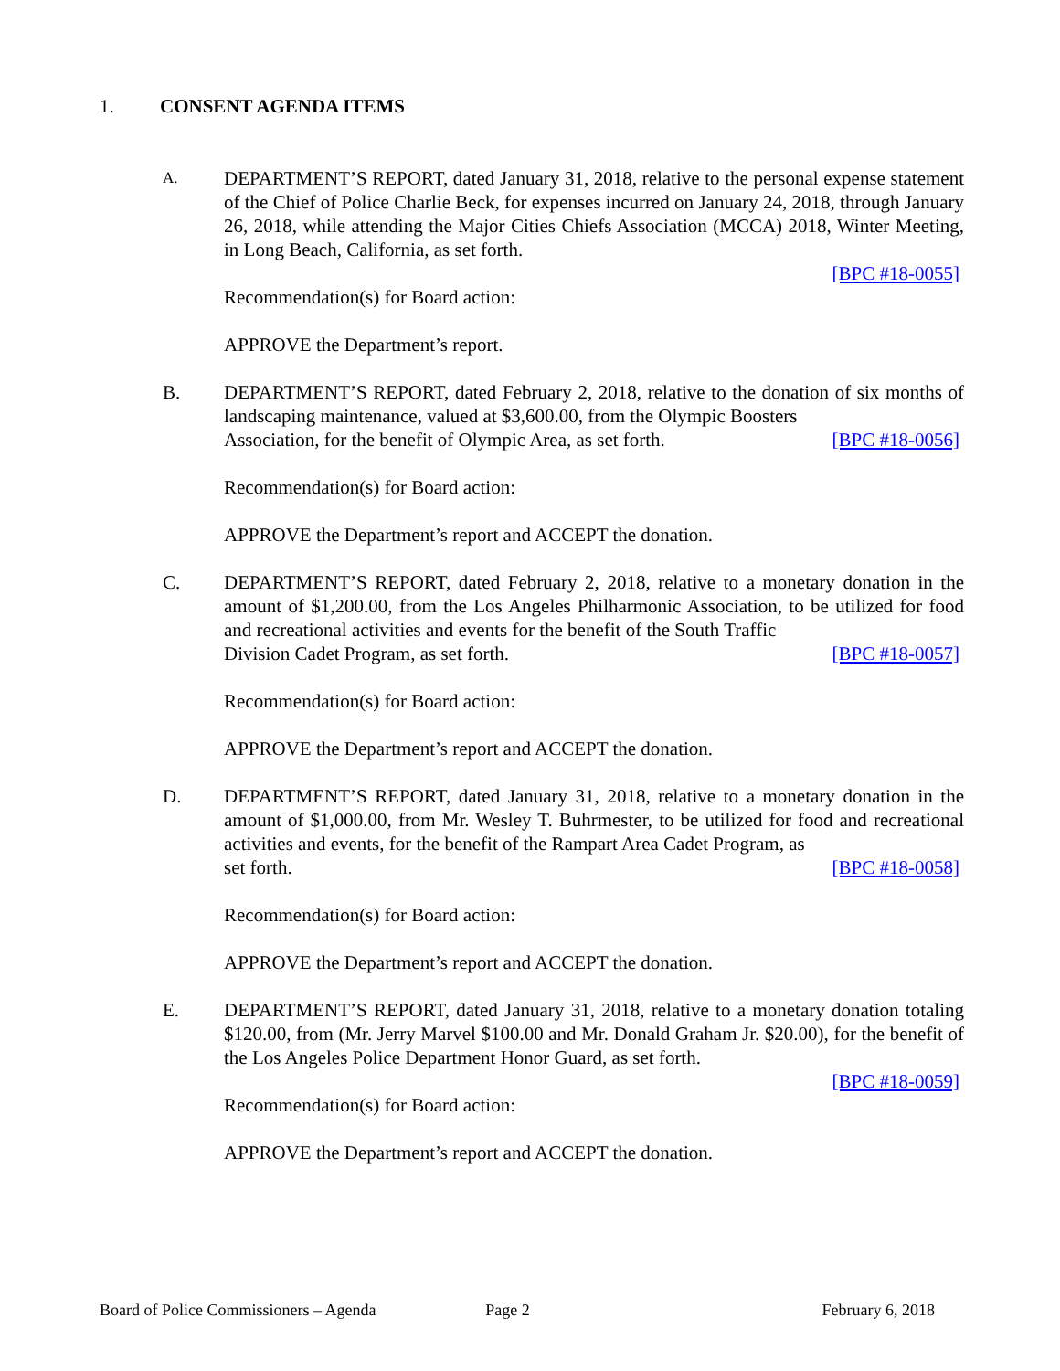1. CONSENT AGENDA ITEMS
A.
DEPARTMENT’S REPORT, dated January 31, 2018, relative to the personal expense statement of the Chief of Police Charlie Beck, for expenses incurred on January 24, 2018, through January 26, 2018, while attending the Major Cities Chiefs Association (MCCA) 2018, Winter Meeting, in Long Beach, California, as set forth.
[BPC #18-0055]
Recommendation(s) for Board action:
APPROVE the Department’s report.
B. DEPARTMENT’S REPORT, dated February 2, 2018, relative to the donation of six months of landscaping maintenance, valued at $3,600.00, from the Olympic Boosters
Association, for the benefit of Olympic Area, as set forth. [BPC #18-0056]
Recommendation(s) for Board action:
APPROVE the Department’s report and ACCEPT the donation.
C. DEPARTMENT’S REPORT, dated February 2, 2018, relative to a monetary donation in the amount of $1,200.00, from the Los Angeles Philharmonic Association, to be utilized for food and recreational activities and events for the benefit of the South Traffic
Division Cadet Program, as set forth. [BPC #18-0057]
Recommendation(s) for Board action:
APPROVE the Department’s report and ACCEPT the donation.
D. DEPARTMENT’S REPORT, dated January 31, 2018, relative to a monetary donation in the amount of $1,000.00, from Mr. Wesley T. Buhrmester, to be utilized for food and recreational activities and events, for the benefit of the Rampart Area Cadet Program, as
set forth. [BPC #18-0058]
Recommendation(s) for Board action:
APPROVE the Department’s report and ACCEPT the donation.
E. DEPARTMENT’S REPORT, dated January 31, 2018, relative to a monetary donation totaling $120.00, from (Mr. Jerry Marvel $100.00 and Mr. Donald Graham Jr. $20.00), for the benefit of the Los Angeles Police Department Honor Guard, as set forth.
[BPC #18-0059]
Recommendation(s) for Board action:
APPROVE the Department’s report and ACCEPT the donation.
Board of Police Commissioners – Agenda Page 2 February 6, 2018